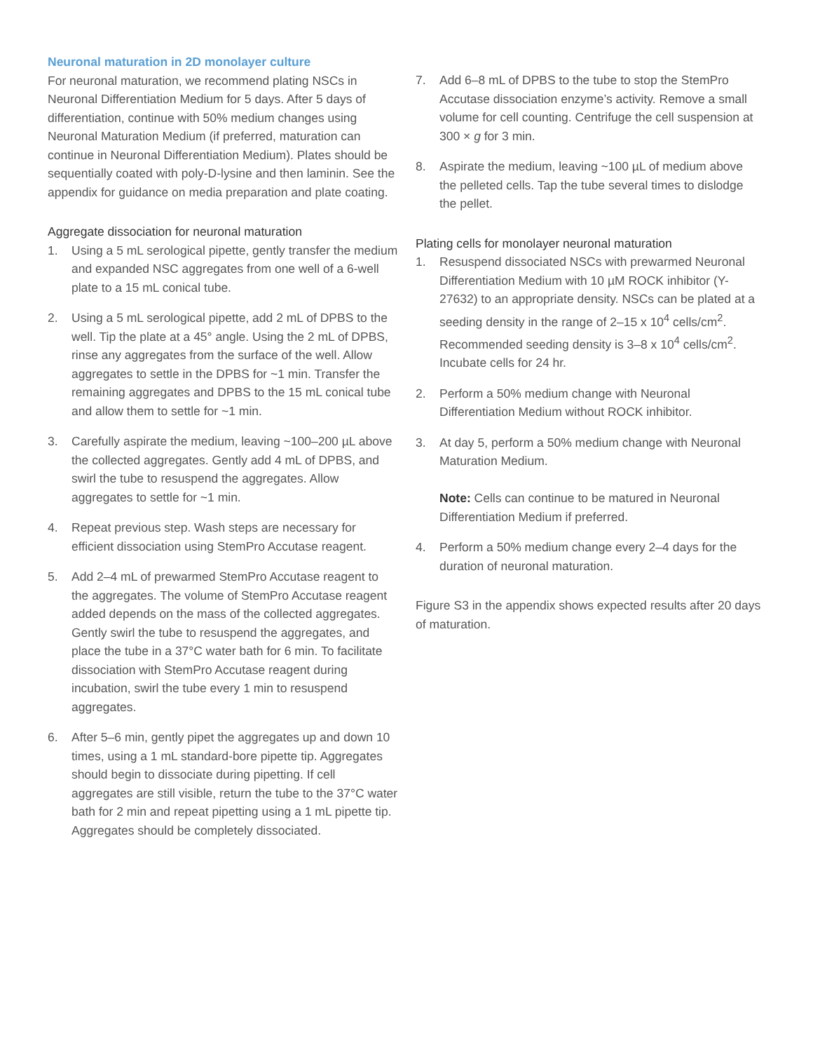Neuronal maturation in 2D monolayer culture
For neuronal maturation, we recommend plating NSCs in Neuronal Differentiation Medium for 5 days. After 5 days of differentiation, continue with 50% medium changes using Neuronal Maturation Medium (if preferred, maturation can continue in Neuronal Differentiation Medium). Plates should be sequentially coated with poly-D-lysine and then laminin. See the appendix for guidance on media preparation and plate coating.
Aggregate dissociation for neuronal maturation
1. Using a 5 mL serological pipette, gently transfer the medium and expanded NSC aggregates from one well of a 6-well plate to a 15 mL conical tube.
2. Using a 5 mL serological pipette, add 2 mL of DPBS to the well. Tip the plate at a 45° angle. Using the 2 mL of DPBS, rinse any aggregates from the surface of the well. Allow aggregates to settle in the DPBS for ~1 min. Transfer the remaining aggregates and DPBS to the 15 mL conical tube and allow them to settle for ~1 min.
3. Carefully aspirate the medium, leaving ~100–200 µL above the collected aggregates. Gently add 4 mL of DPBS, and swirl the tube to resuspend the aggregates. Allow aggregates to settle for ~1 min.
4. Repeat previous step. Wash steps are necessary for efficient dissociation using StemPro Accutase reagent.
5. Add 2–4 mL of prewarmed StemPro Accutase reagent to the aggregates. The volume of StemPro Accutase reagent added depends on the mass of the collected aggregates. Gently swirl the tube to resuspend the aggregates, and place the tube in a 37°C water bath for 6 min. To facilitate dissociation with StemPro Accutase reagent during incubation, swirl the tube every 1 min to resuspend aggregates.
6. After 5–6 min, gently pipet the aggregates up and down 10 times, using a 1 mL standard-bore pipette tip. Aggregates should begin to dissociate during pipetting. If cell aggregates are still visible, return the tube to the 37°C water bath for 2 min and repeat pipetting using a 1 mL pipette tip. Aggregates should be completely dissociated.
7. Add 6–8 mL of DPBS to the tube to stop the StemPro Accutase dissociation enzyme’s activity. Remove a small volume for cell counting. Centrifuge the cell suspension at 300 × g for 3 min.
8. Aspirate the medium, leaving ~100 µL of medium above the pelleted cells. Tap the tube several times to dislodge the pellet.
Plating cells for monolayer neuronal maturation
1. Resuspend dissociated NSCs with prewarmed Neuronal Differentiation Medium with 10 µM ROCK inhibitor (Y-27632) to an appropriate density. NSCs can be plated at a seeding density in the range of 2–15 x 10<sup>4</sup> cells/cm<sup>2</sup>. Recommended seeding density is 3–8 x 10<sup>4</sup> cells/cm<sup>2</sup>. Incubate cells for 24 hr.
2. Perform a 50% medium change with Neuronal Differentiation Medium without ROCK inhibitor.
3. At day 5, perform a 50% medium change with Neuronal Maturation Medium.
Note: Cells can continue to be matured in Neuronal Differentiation Medium if preferred.
4. Perform a 50% medium change every 2–4 days for the duration of neuronal maturation.
Figure S3 in the appendix shows expected results after 20 days of maturation.